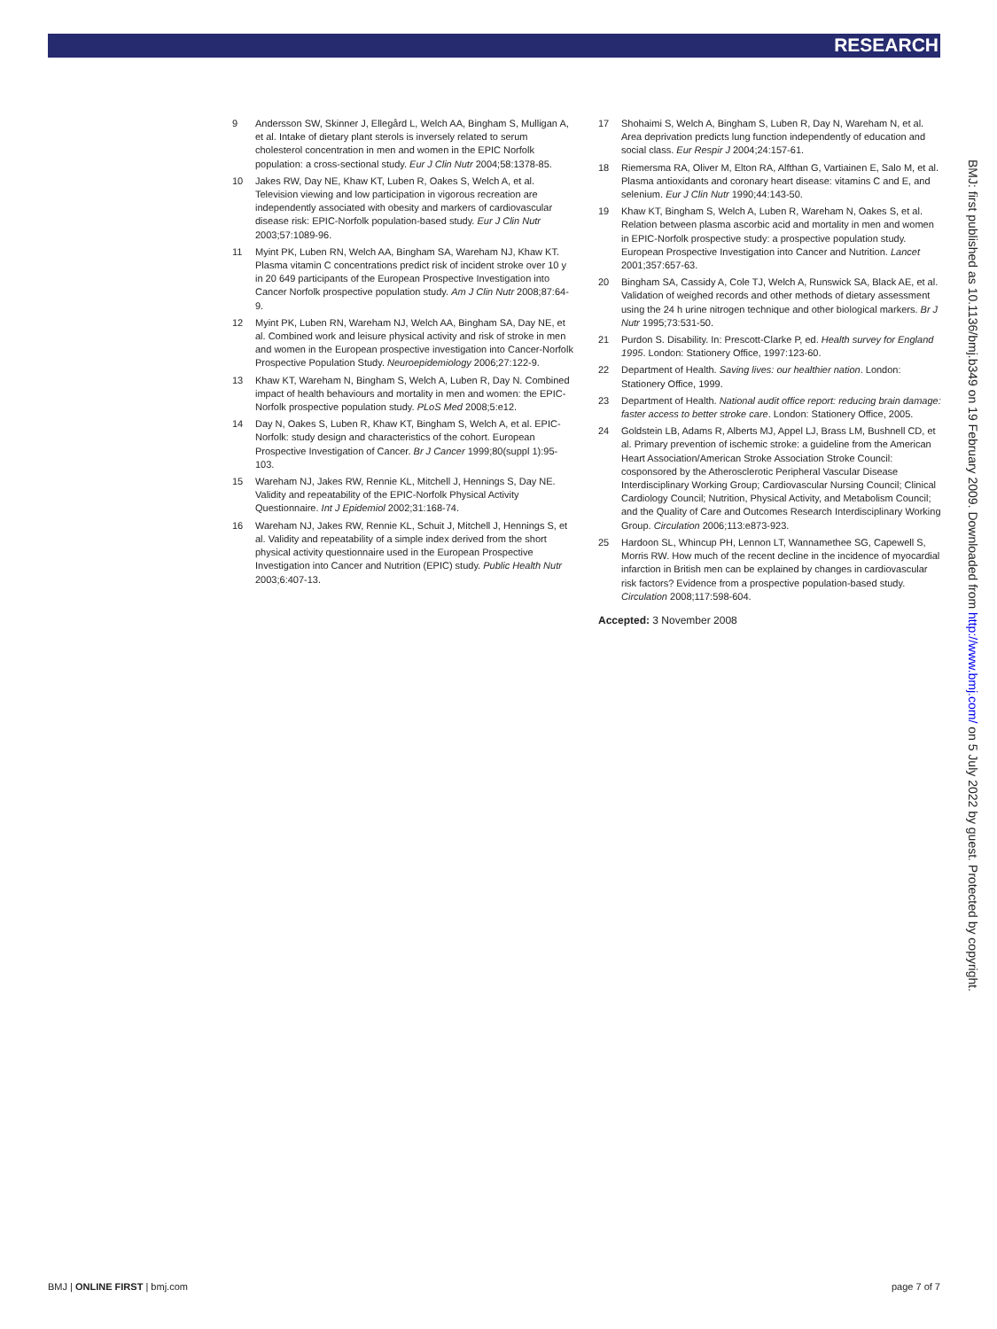RESEARCH
9 Andersson SW, Skinner J, Ellegård L, Welch AA, Bingham S, Mulligan A, et al. Intake of dietary plant sterols is inversely related to serum cholesterol concentration in men and women in the EPIC Norfolk population: a cross-sectional study. Eur J Clin Nutr 2004;58:1378-85.
10 Jakes RW, Day NE, Khaw KT, Luben R, Oakes S, Welch A, et al. Television viewing and low participation in vigorous recreation are independently associated with obesity and markers of cardiovascular disease risk: EPIC-Norfolk population-based study. Eur J Clin Nutr 2003;57:1089-96.
11 Myint PK, Luben RN, Welch AA, Bingham SA, Wareham NJ, Khaw KT. Plasma vitamin C concentrations predict risk of incident stroke over 10 y in 20 649 participants of the European Prospective Investigation into Cancer Norfolk prospective population study. Am J Clin Nutr 2008;87:64-9.
12 Myint PK, Luben RN, Wareham NJ, Welch AA, Bingham SA, Day NE, et al. Combined work and leisure physical activity and risk of stroke in men and women in the European prospective investigation into Cancer-Norfolk Prospective Population Study. Neuroepidemiology 2006;27:122-9.
13 Khaw KT, Wareham N, Bingham S, Welch A, Luben R, Day N. Combined impact of health behaviours and mortality in men and women: the EPIC-Norfolk prospective population study. PLoS Med 2008;5:e12.
14 Day N, Oakes S, Luben R, Khaw KT, Bingham S, Welch A, et al. EPIC-Norfolk: study design and characteristics of the cohort. European Prospective Investigation of Cancer. Br J Cancer 1999;80(suppl 1):95-103.
15 Wareham NJ, Jakes RW, Rennie KL, Mitchell J, Hennings S, Day NE. Validity and repeatability of the EPIC-Norfolk Physical Activity Questionnaire. Int J Epidemiol 2002;31:168-74.
16 Wareham NJ, Jakes RW, Rennie KL, Schuit J, Mitchell J, Hennings S, et al. Validity and repeatability of a simple index derived from the short physical activity questionnaire used in the European Prospective Investigation into Cancer and Nutrition (EPIC) study. Public Health Nutr 2003;6:407-13.
17 Shohaimi S, Welch A, Bingham S, Luben R, Day N, Wareham N, et al. Area deprivation predicts lung function independently of education and social class. Eur Respir J 2004;24:157-61.
18 Riemersma RA, Oliver M, Elton RA, Alfthan G, Vartiainen E, Salo M, et al. Plasma antioxidants and coronary heart disease: vitamins C and E, and selenium. Eur J Clin Nutr 1990;44:143-50.
19 Khaw KT, Bingham S, Welch A, Luben R, Wareham N, Oakes S, et al. Relation between plasma ascorbic acid and mortality in men and women in EPIC-Norfolk prospective study: a prospective population study. European Prospective Investigation into Cancer and Nutrition. Lancet 2001;357:657-63.
20 Bingham SA, Cassidy A, Cole TJ, Welch A, Runswick SA, Black AE, et al. Validation of weighed records and other methods of dietary assessment using the 24 h urine nitrogen technique and other biological markers. Br J Nutr 1995;73:531-50.
21 Purdon S. Disability. In: Prescott-Clarke P, ed. Health survey for England 1995. London: Stationery Office, 1997:123-60.
22 Department of Health. Saving lives: our healthier nation. London: Stationery Office, 1999.
23 Department of Health. National audit office report: reducing brain damage: faster access to better stroke care. London: Stationery Office, 2005.
24 Goldstein LB, Adams R, Alberts MJ, Appel LJ, Brass LM, Bushnell CD, et al. Primary prevention of ischemic stroke: a guideline from the American Heart Association/American Stroke Association Stroke Council: cosponsored by the Atherosclerotic Peripheral Vascular Disease Interdisciplinary Working Group; Cardiovascular Nursing Council; Clinical Cardiology Council; Nutrition, Physical Activity, and Metabolism Council; and the Quality of Care and Outcomes Research Interdisciplinary Working Group. Circulation 2006;113:e873-923.
25 Hardoon SL, Whincup PH, Lennon LT, Wannamethee SG, Capewell S, Morris RW. How much of the recent decline in the incidence of myocardial infarction in British men can be explained by changes in cardiovascular risk factors? Evidence from a prospective population-based study. Circulation 2008;117:598-604.
Accepted: 3 November 2008
BMJ: first published as 10.1136/bmj.b349 on 19 February 2009. Downloaded from http://www.bmj.com/ on 5 July 2022 by guest. Protected by copyright.
BMJ | ONLINE FIRST | bmj.com page 7 of 7